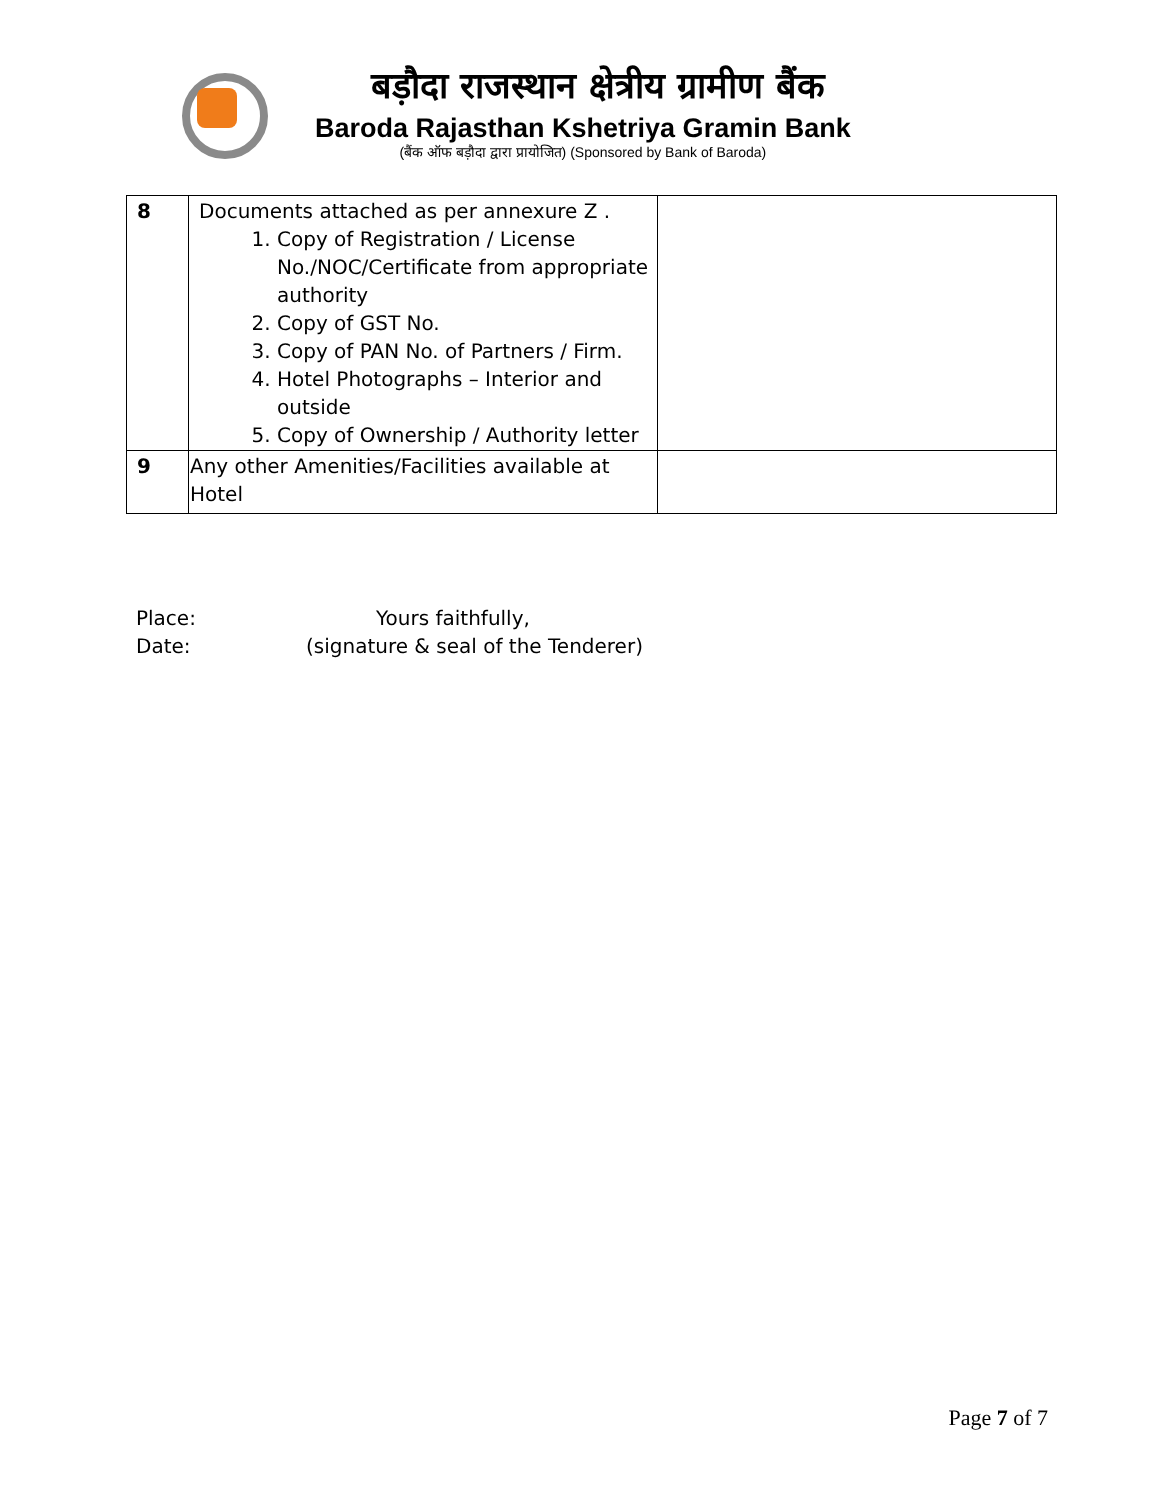बड़ौदा राजस्थान क्षेत्रीय ग्रामीण बैंक
Baroda Rajasthan Kshetriya Gramin Bank
(बैंक ऑफ बड़ौदा द्वारा प्रायोजित) (Sponsored by Bank of Baroda)
| 8 | Documents attached as per annexure Z . 1. Copy of Registration / License No./NOC/Certificate from appropriate authority 2. Copy of GST No. 3. Copy of PAN No. of Partners / Firm. 4. Hotel Photographs – Interior and outside 5. Copy of Ownership / Authority letter | |
| 9 | Any other Amenities/Facilities available at Hotel | |
Place: Yours faithfully,
Date: (signature & seal of the Tenderer)
Page 7 of 7